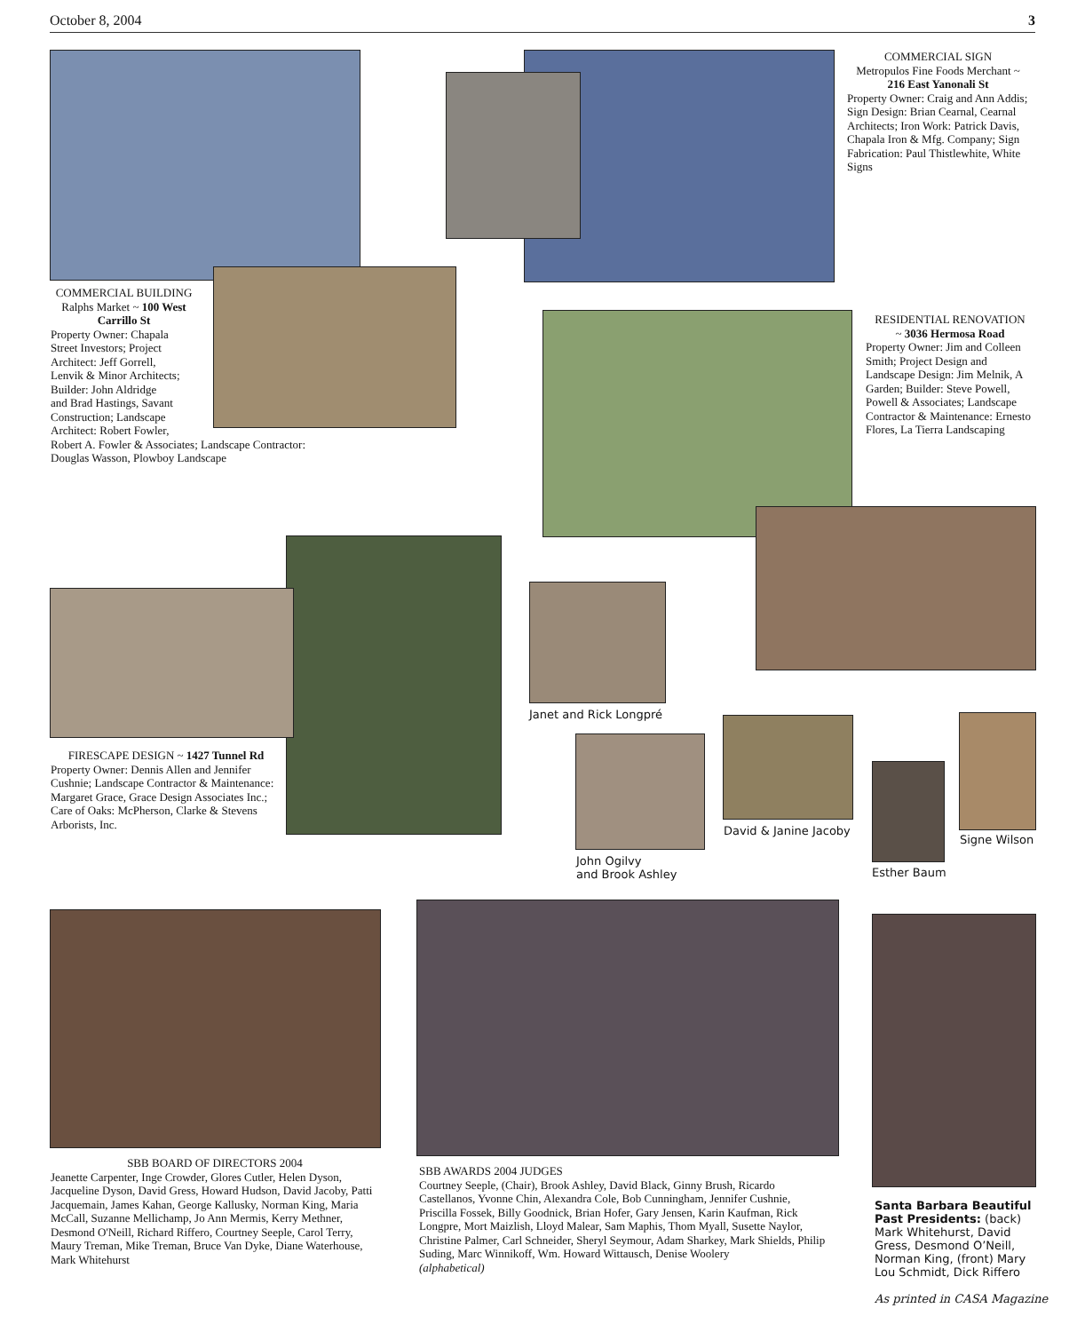October 8, 2004 3
COMMERCIAL BUILDING
Ralphs Market ~ 100 West Carrillo St
Property Owner: Chapala
Street Investors; Project
Architect: Jeff Gorrell,
Lenvik & Minor Architects;
Builder: John Aldridge
and Brad Hastings, Savant
Construction; Landscape
Architect: Robert Fowler,
Robert A. Fowler & Associates; Landscape Contractor:
Douglas Wasson, Plowboy Landscape
COMMERCIAL SIGN
Metropulos Fine Foods Merchant ~ 216 East Yanonali St
Property Owner: Craig and Ann Addis; Sign Design: Brian Cearnal, Cearnal Architects; Iron Work: Patrick Davis, Chapala Iron & Mfg. Company; Sign Fabrication: Paul Thistlewhite, White Signs
RESIDENTIAL RENOVATION
~ 3036 Hermosa Road
Property Owner: Jim and Colleen Smith; Project Design and Landscape Design: Jim Melnik, A Garden; Builder: Steve Powell, Powell & Associates; Landscape Contractor & Maintenance: Ernesto Flores, La Tierra Landscaping
FIRESCAPE DESIGN ~ 1427 Tunnel Rd
Property Owner: Dennis Allen and Jennifer Cushnie; Landscape Contractor & Maintenance: Margaret Grace, Grace Design Associates Inc.; Care of Oaks: McPherson, Clarke & Stevens Arborists, Inc.
Janet and Rick Longpré
John Ogilvy
and Brook Ashley
David & Janine Jacoby
Esther Baum
Signe Wilson
SBB BOARD OF DIRECTORS 2004
Jeanette Carpenter, Inge Crowder, Glores Cutler, Helen Dyson, Jacqueline Dyson, David Gress, Howard Hudson, David Jacoby, Patti Jacquemain, James Kahan, George Kallusky, Norman King, Maria McCall, Suzanne Mellichamp, Jo Ann Mermis, Kerry Methner, Desmond O'Neill, Richard Riffero, Courtney Seeple, Carol Terry, Maury Treman, Mike Treman, Bruce Van Dyke, Diane Waterhouse, Mark Whitehurst
SBB AWARDS 2004 JUDGES
Courtney Seeple, (Chair), Brook Ashley, David Black, Ginny Brush, Ricardo Castellanos, Yvonne Chin, Alexandra Cole, Bob Cunningham, Jennifer Cushnie, Priscilla Fossek, Billy Goodnick, Brian Hofer, Gary Jensen, Karin Kaufman, Rick Longpre, Mort Maizlish, Lloyd Malear, Sam Maphis, Thom Myall, Susette Naylor, Christine Palmer, Carl Schneider, Sheryl Seymour, Adam Sharkey, Mark Shields, Philip Suding, Marc Winnikoff, Wm. Howard Wittausch, Denise Woolery
(alphabetical)
Santa Barbara Beautiful Past Presidents: (back) Mark Whitehurst, David Gress, Desmond O’Neill, Norman King, (front) Mary Lou Schmidt, Dick Riffero
As printed in CASA Magazine